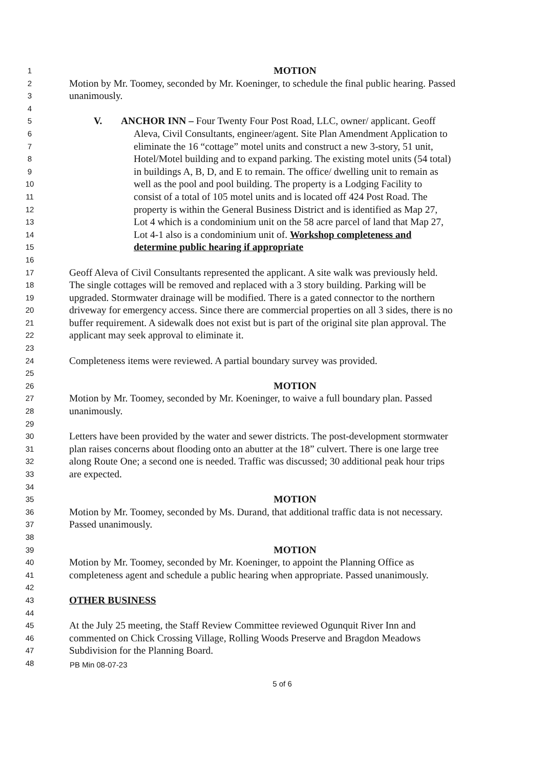1 MOTION
2 Motion by Mr. Toomey, seconded by Mr. Koeninger, to schedule the final public hearing. Passed
3 unanimously.
4
5 V. ANCHOR INN – Four Twenty Four Post Road, LLC, owner/ applicant. Geoff
6 Aleva, Civil Consultants, engineer/agent. Site Plan Amendment Application to
7 eliminate the 16 “cottage” motel units and construct a new 3-story, 51 unit,
8 Hotel/Motel building and to expand parking. The existing motel units (54 total)
9 in buildings A, B, D, and E to remain. The office/ dwelling unit to remain as
10 well as the pool and pool building. The property is a Lodging Facility to
11 consist of a total of 105 motel units and is located off 424 Post Road. The
12 property is within the General Business District and is identified as Map 27,
13 Lot 4 which is a condominium unit on the 58 acre parcel of land that Map 27,
14 Lot 4-1 also is a condominium unit of. Workshop completeness and
15 determine public hearing if appropriate
16
17 Geoff Aleva of Civil Consultants represented the applicant. A site walk was previously held.
18 The single cottages will be removed and replaced with a 3 story building. Parking will be
19 upgraded. Stormwater drainage will be modified. There is a gated connector to the northern
20 driveway for emergency access. Since there are commercial properties on all 3 sides, there is no
21 buffer requirement. A sidewalk does not exist but is part of the original site plan approval. The
22 applicant may seek approval to eliminate it.
23
24 Completeness items were reviewed. A partial boundary survey was provided.
25
26 MOTION
27 Motion by Mr. Toomey, seconded by Mr. Koeninger, to waive a full boundary plan. Passed
28 unanimously.
29
30 Letters have been provided by the water and sewer districts. The post-development stormwater
31 plan raises concerns about flooding onto an abutter at the 18” culvert. There is one large tree
32 along Route One; a second one is needed. Traffic was discussed; 30 additional peak hour trips
33 are expected.
34
35 MOTION
36 Motion by Mr. Toomey, seconded by Ms. Durand, that additional traffic data is not necessary.
37 Passed unanimously.
38
39 MOTION
40 Motion by Mr. Toomey, seconded by Mr. Koeninger, to appoint the Planning Office as
41 completeness agent and schedule a public hearing when appropriate. Passed unanimously.
42
43 OTHER BUSINESS
44
45 At the July 25 meeting, the Staff Review Committee reviewed Ogunquit River Inn and
46 commented on Chick Crossing Village, Rolling Woods Preserve and Bragdon Meadows
47 Subdivision for the Planning Board.
48
PB Min 08-07-23
5 of 6